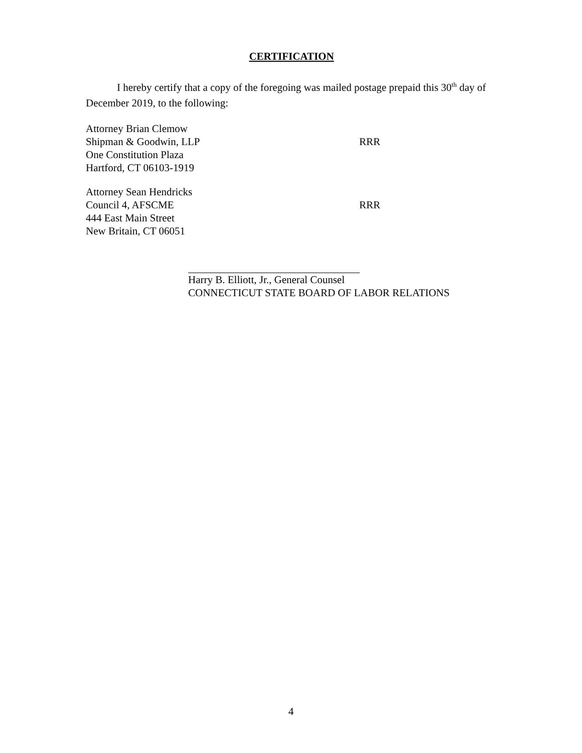CERTIFICATION
I hereby certify that a copy of the foregoing was mailed postage prepaid this 30<sup>th</sup> day of December 2019, to the following:
Attorney Brian Clemow
Shipman & Goodwin, LLP RRR
One Constitution Plaza
Hartford, CT 06103-1919
Attorney Sean Hendricks
Council 4, AFSCME RRR
444 East Main Street
New Britain, CT 06051
Harry B. Elliott, Jr., General Counsel
CONNECTICUT STATE BOARD OF LABOR RELATIONS
4